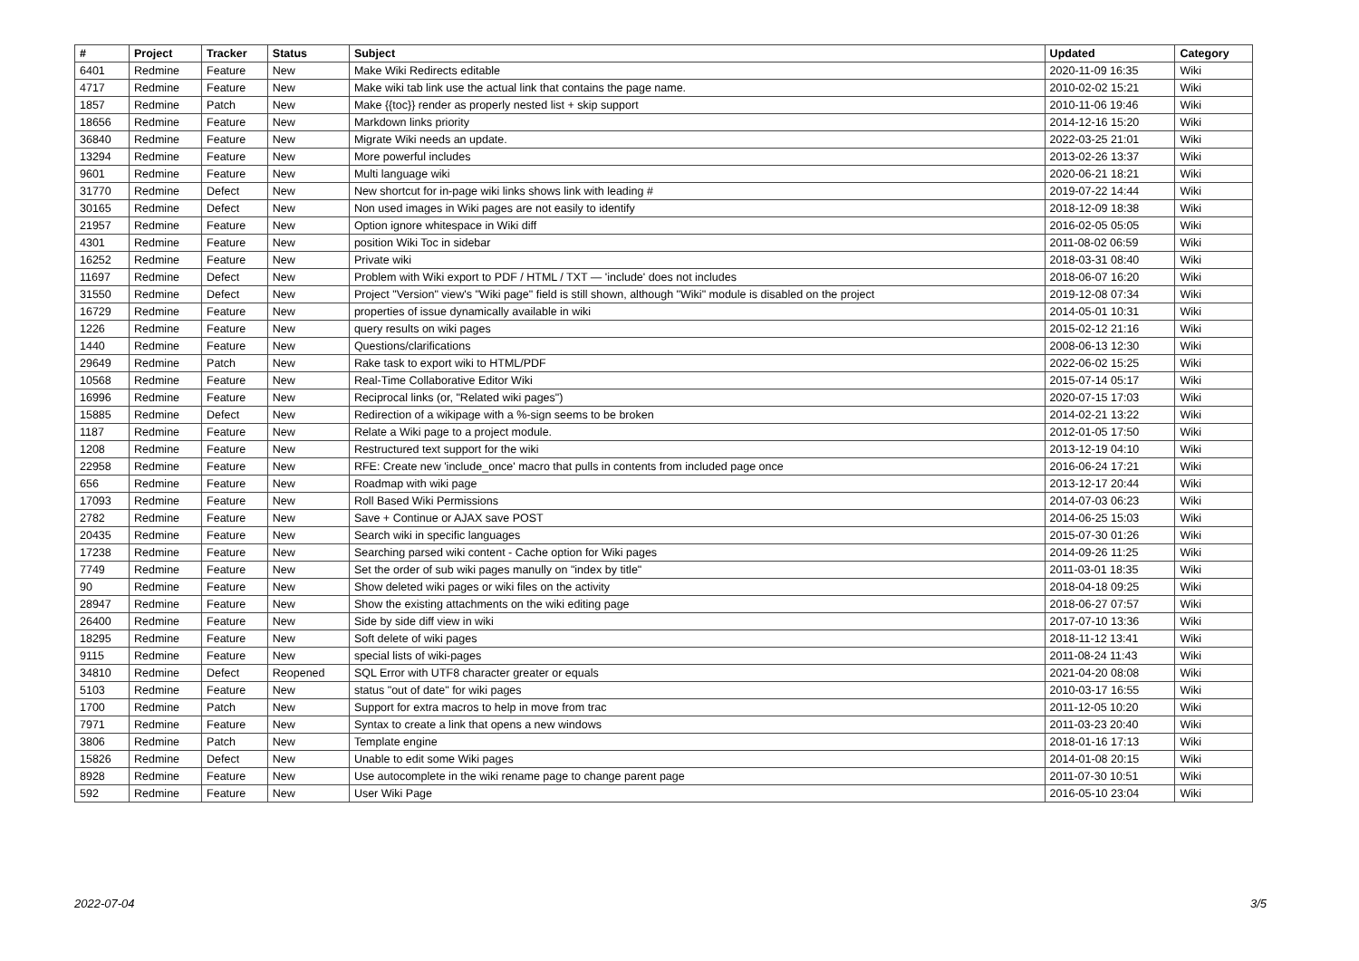| # | Project | Tracker | Status | Subject | Updated | Category |
| --- | --- | --- | --- | --- | --- | --- |
| 6401 | Redmine | Feature | New | Make Wiki Redirects editable | 2020-11-09 16:35 | Wiki |
| 4717 | Redmine | Feature | New | Make wiki tab link use the actual link that contains the page name. | 2010-02-02 15:21 | Wiki |
| 1857 | Redmine | Patch | New | Make {{toc}} render as properly nested list + skip support | 2010-11-06 19:46 | Wiki |
| 18656 | Redmine | Feature | New | Markdown links priority | 2014-12-16 15:20 | Wiki |
| 36840 | Redmine | Feature | New | Migrate Wiki needs an update. | 2022-03-25 21:01 | Wiki |
| 13294 | Redmine | Feature | New | More powerful includes | 2013-02-26 13:37 | Wiki |
| 9601 | Redmine | Feature | New | Multi language wiki | 2020-06-21 18:21 | Wiki |
| 31770 | Redmine | Defect | New | New shortcut for in-page wiki links shows link with leading # | 2019-07-22 14:44 | Wiki |
| 30165 | Redmine | Defect | New | Non used images in Wiki pages are not easily to identify | 2018-12-09 18:38 | Wiki |
| 21957 | Redmine | Feature | New | Option ignore whitespace in Wiki diff | 2016-02-05 05:05 | Wiki |
| 4301 | Redmine | Feature | New | position Wiki Toc in sidebar | 2011-08-02 06:59 | Wiki |
| 16252 | Redmine | Feature | New | Private wiki | 2018-03-31 08:40 | Wiki |
| 11697 | Redmine | Defect | New | Problem with Wiki export to PDF / HTML / TXT — 'include' does not includes | 2018-06-07 16:20 | Wiki |
| 31550 | Redmine | Defect | New | Project "Version" view's "Wiki page" field is still shown, although "Wiki" module is disabled on the project | 2019-12-08 07:34 | Wiki |
| 16729 | Redmine | Feature | New | properties of issue dynamically available in wiki | 2014-05-01 10:31 | Wiki |
| 1226 | Redmine | Feature | New | query results on wiki pages | 2015-02-12 21:16 | Wiki |
| 1440 | Redmine | Feature | New | Questions/clarifications | 2008-06-13 12:30 | Wiki |
| 29649 | Redmine | Patch | New | Rake task to export wiki to HTML/PDF | 2022-06-02 15:25 | Wiki |
| 10568 | Redmine | Feature | New | Real-Time Collaborative Editor Wiki | 2015-07-14 05:17 | Wiki |
| 16996 | Redmine | Feature | New | Reciprocal links (or, "Related wiki pages") | 2020-07-15 17:03 | Wiki |
| 15885 | Redmine | Defect | New | Redirection of a wikipage with a %-sign seems to be broken | 2014-02-21 13:22 | Wiki |
| 1187 | Redmine | Feature | New | Relate a Wiki page to a project module. | 2012-01-05 17:50 | Wiki |
| 1208 | Redmine | Feature | New | Restructured text support for the wiki | 2013-12-19 04:10 | Wiki |
| 22958 | Redmine | Feature | New | RFE: Create new 'include_once' macro that pulls in contents from included page once | 2016-06-24 17:21 | Wiki |
| 656 | Redmine | Feature | New | Roadmap with wiki page | 2013-12-17 20:44 | Wiki |
| 17093 | Redmine | Feature | New | Roll Based Wiki Permissions | 2014-07-03 06:23 | Wiki |
| 2782 | Redmine | Feature | New | Save + Continue or AJAX save POST | 2014-06-25 15:03 | Wiki |
| 20435 | Redmine | Feature | New | Search wiki in specific languages | 2015-07-30 01:26 | Wiki |
| 17238 | Redmine | Feature | New | Searching parsed wiki content - Cache option for Wiki pages | 2014-09-26 11:25 | Wiki |
| 7749 | Redmine | Feature | New | Set the order of sub wiki pages manully on "index by title" | 2011-03-01 18:35 | Wiki |
| 90 | Redmine | Feature | New | Show deleted wiki pages or wiki files on the activity | 2018-04-18 09:25 | Wiki |
| 28947 | Redmine | Feature | New | Show the existing attachments on the wiki editing page | 2018-06-27 07:57 | Wiki |
| 26400 | Redmine | Feature | New | Side by side diff view in wiki | 2017-07-10 13:36 | Wiki |
| 18295 | Redmine | Feature | New | Soft delete of wiki pages | 2018-11-12 13:41 | Wiki |
| 9115 | Redmine | Feature | New | special lists of wiki-pages | 2011-08-24 11:43 | Wiki |
| 34810 | Redmine | Defect | Reopened | SQL Error with UTF8 character greater or equals | 2021-04-20 08:08 | Wiki |
| 5103 | Redmine | Feature | New | status "out of date" for wiki pages | 2010-03-17 16:55 | Wiki |
| 1700 | Redmine | Patch | New | Support for extra macros to help in move from trac | 2011-12-05 10:20 | Wiki |
| 7971 | Redmine | Feature | New | Syntax to create a link that opens a new windows | 2011-03-23 20:40 | Wiki |
| 3806 | Redmine | Patch | New | Template engine | 2018-01-16 17:13 | Wiki |
| 15826 | Redmine | Defect | New | Unable to edit some Wiki pages | 2014-01-08 20:15 | Wiki |
| 8928 | Redmine | Feature | New | Use autocomplete in the wiki rename page to change parent page | 2011-07-30 10:51 | Wiki |
| 592 | Redmine | Feature | New | User Wiki Page | 2016-05-10 23:04 | Wiki |
2022-07-04 3/5